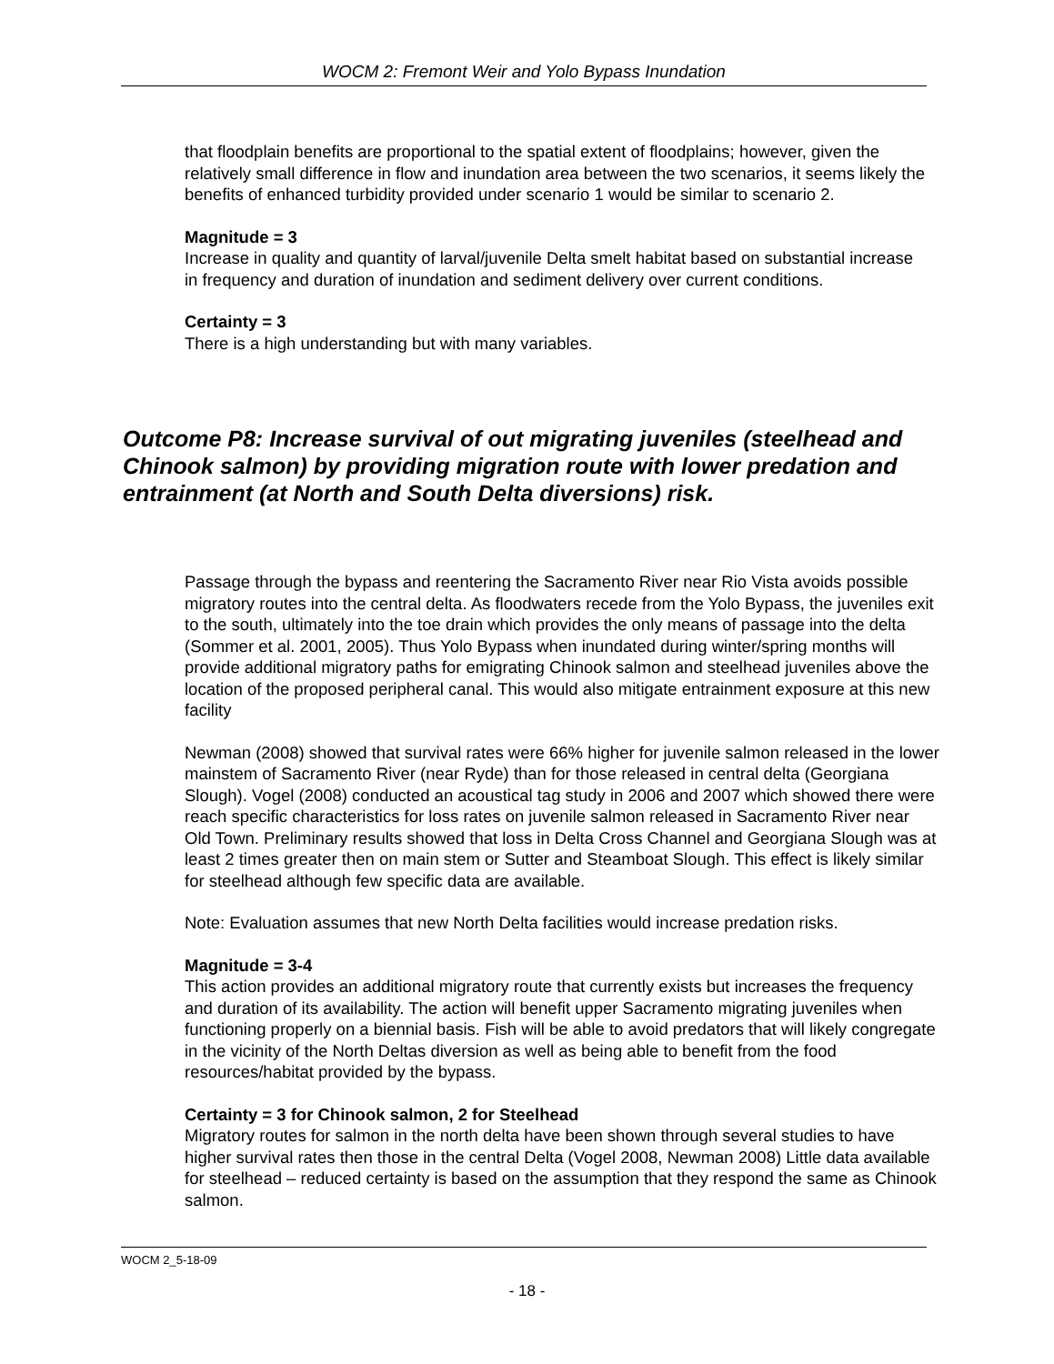WOCM 2: Fremont Weir and Yolo Bypass Inundation
that floodplain benefits are proportional to the spatial extent of floodplains; however, given the relatively small difference in flow and inundation area between the two scenarios, it seems likely the benefits of enhanced turbidity provided under scenario 1 would be similar to scenario 2.
Magnitude = 3
Increase in quality and quantity of larval/juvenile Delta smelt habitat based on substantial increase in frequency and duration of inundation and sediment delivery over current conditions.
Certainty = 3
There is a high understanding but with many variables.
Outcome P8: Increase survival of out migrating juveniles (steelhead and Chinook salmon) by providing migration route with lower predation and entrainment (at North and South Delta diversions) risk.
Passage through the bypass and reentering the Sacramento River near Rio Vista avoids possible migratory routes into the central delta. As floodwaters recede from the Yolo Bypass, the juveniles exit to the south, ultimately into the toe drain which provides the only means of passage into the delta (Sommer et al. 2001, 2005). Thus Yolo Bypass when inundated during winter/spring months will provide additional migratory paths for emigrating Chinook salmon and steelhead juveniles above the location of the proposed peripheral canal. This would also mitigate entrainment exposure at this new facility
Newman (2008) showed that survival rates were 66% higher for juvenile salmon released in the lower mainstem of Sacramento River (near Ryde) than for those released in central delta (Georgiana Slough). Vogel (2008) conducted an acoustical tag study in 2006 and 2007 which showed there were reach specific characteristics for loss rates on juvenile salmon released in Sacramento River near Old Town. Preliminary results showed that loss in Delta Cross Channel and Georgiana Slough was at least 2 times greater then on main stem or Sutter and Steamboat Slough. This effect is likely similar for steelhead although few specific data are available.
Note: Evaluation assumes that new North Delta facilities would increase predation risks.
Magnitude = 3-4
This action provides an additional migratory route that currently exists but increases the frequency and duration of its availability. The action will benefit upper Sacramento migrating juveniles when functioning properly on a biennial basis. Fish will be able to avoid predators that will likely congregate in the vicinity of the North Deltas diversion as well as being able to benefit from the food resources/habitat provided by the bypass.
Certainty = 3 for Chinook salmon, 2 for Steelhead
Migratory routes for salmon in the north delta have been shown through several studies to have higher survival rates then those in the central Delta (Vogel 2008, Newman 2008) Little data available for steelhead – reduced certainty is based on the assumption that they respond the same as Chinook salmon.
WOCM 2_5-18-09
- 18 -